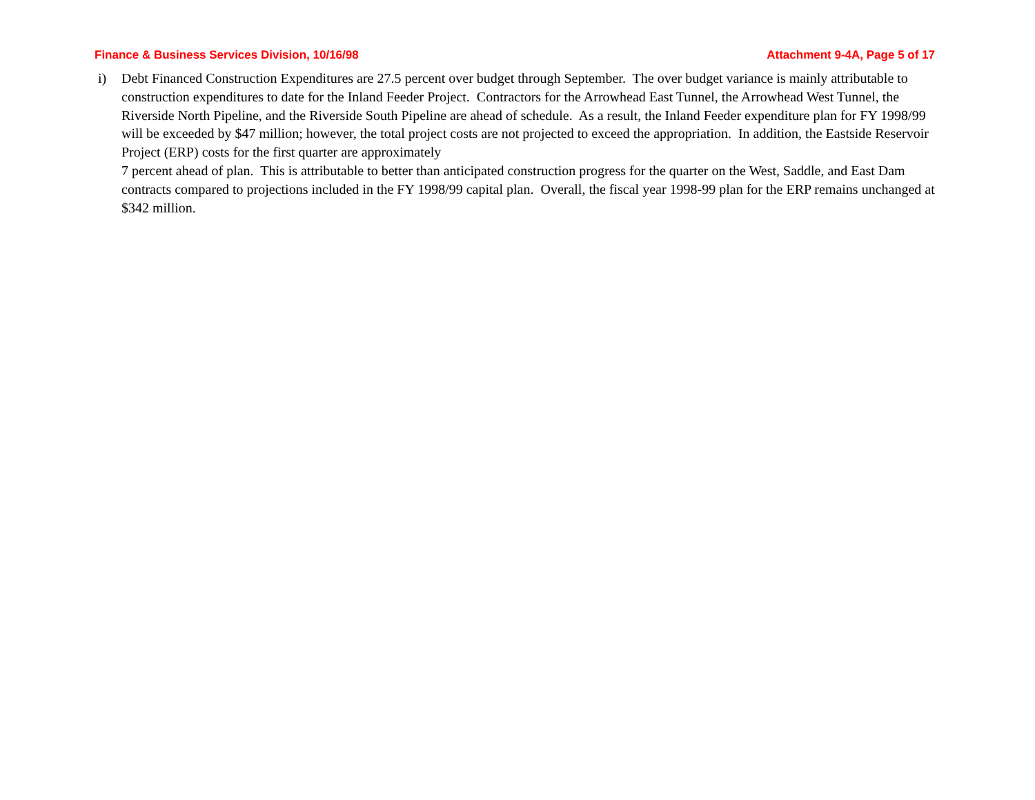Finance & Business Services Division, 10/16/98 Attachment 9-4A, Page 5 of 17
i) Debt Financed Construction Expenditures are 27.5 percent over budget through September. The over budget variance is mainly attributable to construction expenditures to date for the Inland Feeder Project. Contractors for the Arrowhead East Tunnel, the Arrowhead West Tunnel, the Riverside North Pipeline, and the Riverside South Pipeline are ahead of schedule. As a result, the Inland Feeder expenditure plan for FY 1998/99 will be exceeded by $47 million; however, the total project costs are not projected to exceed the appropriation. In addition, the Eastside Reservoir Project (ERP) costs for the first quarter are approximately
7 percent ahead of plan. This is attributable to better than anticipated construction progress for the quarter on the West, Saddle, and East Dam contracts compared to projections included in the FY 1998/99 capital plan. Overall, the fiscal year 1998-99 plan for the ERP remains unchanged at $342 million.